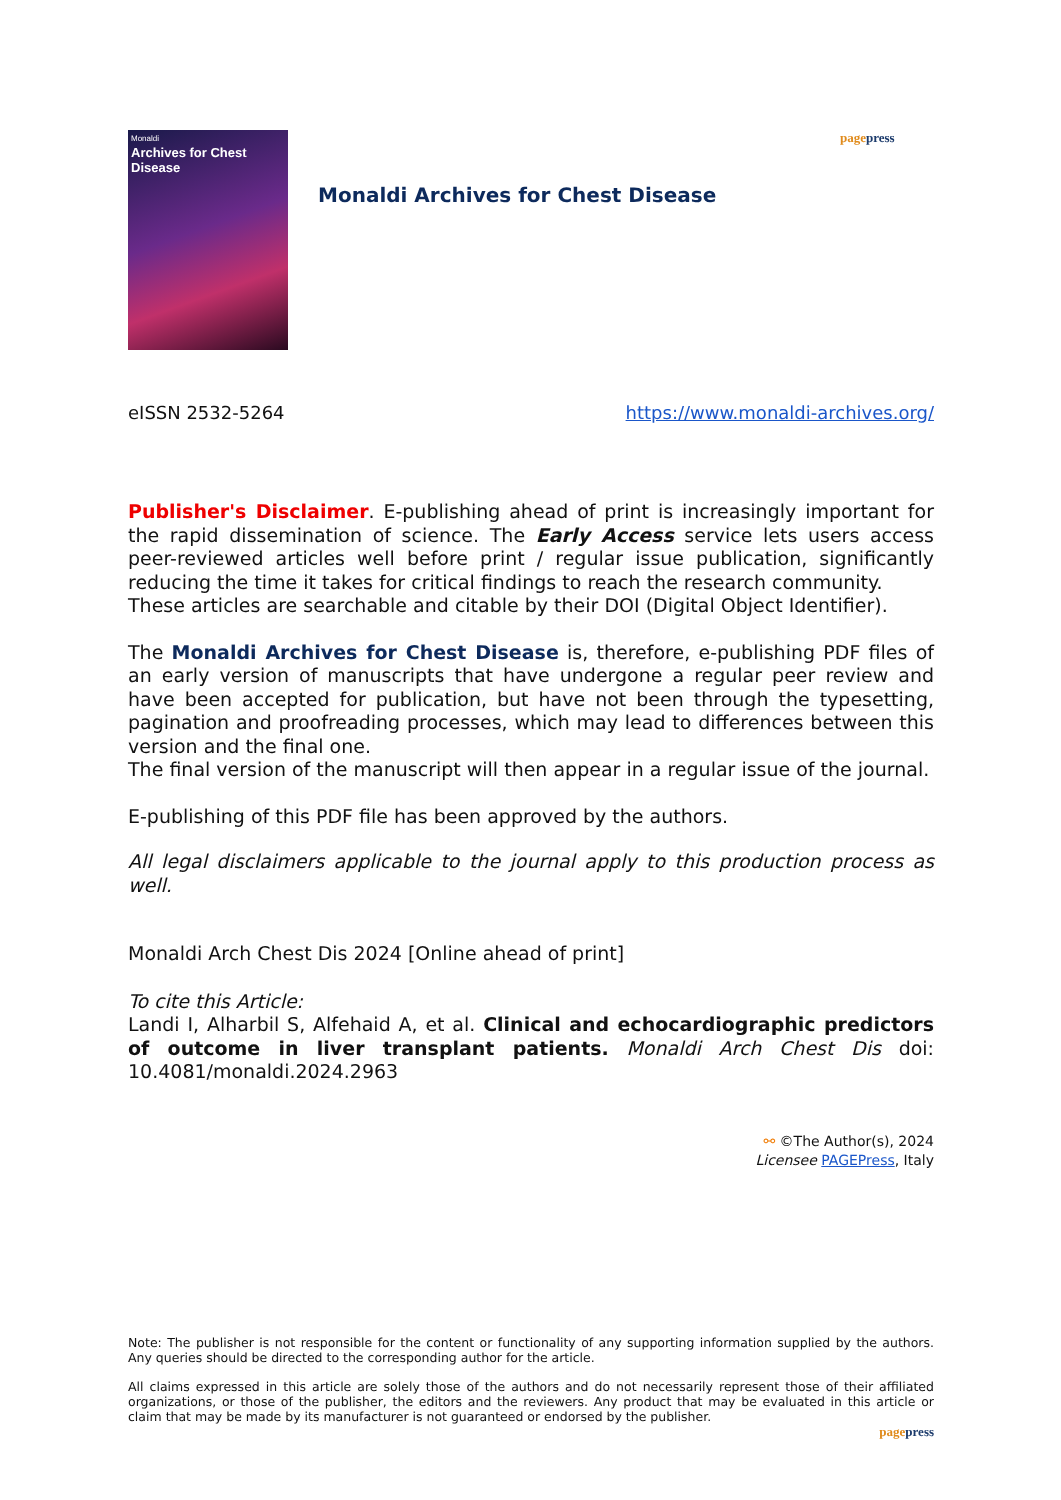Monaldi
Archives for Chest Disease
Monaldi Archives for Chest Disease
pagepress
eISSN 2532-5264 https://www.monaldi-archives.org/
Publisher's Disclaimer. E-publishing ahead of print is increasingly important for the rapid dissemination of science. The Early Access service lets users access peer-reviewed articles well before print / regular issue publication, significantly reducing the time it takes for critical findings to reach the research community.
These articles are searchable and citable by their DOI (Digital Object Identifier).
The Monaldi Archives for Chest Disease is, therefore, e-publishing PDF files of an early version of manuscripts that have undergone a regular peer review and have been accepted for publication, but have not been through the typesetting, pagination and proofreading processes, which may lead to differences between this version and the final one.
The final version of the manuscript will then appear in a regular issue of the journal.
E-publishing of this PDF file has been approved by the authors.
All legal disclaimers applicable to the journal apply to this production process as well.
Monaldi Arch Chest Dis 2024 [Online ahead of print]
To cite this Article:
Landi I, Alharbil S, Alfehaid A, et al. Clinical and echocardiographic predictors of outcome in liver transplant patients. Monaldi Arch Chest Dis doi: 10.4081/monaldi.2024.2963
⚯ ©The Author(s), 2024
Licensee PAGEPress, Italy
Note: The publisher is not responsible for the content or functionality of any supporting information supplied by the authors. Any queries should be directed to the corresponding author for the article.
All claims expressed in this article are solely those of the authors and do not necessarily represent those of their affiliated organizations, or those of the publisher, the editors and the reviewers. Any product that may be evaluated in this article or claim that may be made by its manufacturer is not guaranteed or endorsed by the publisher.
pagepress